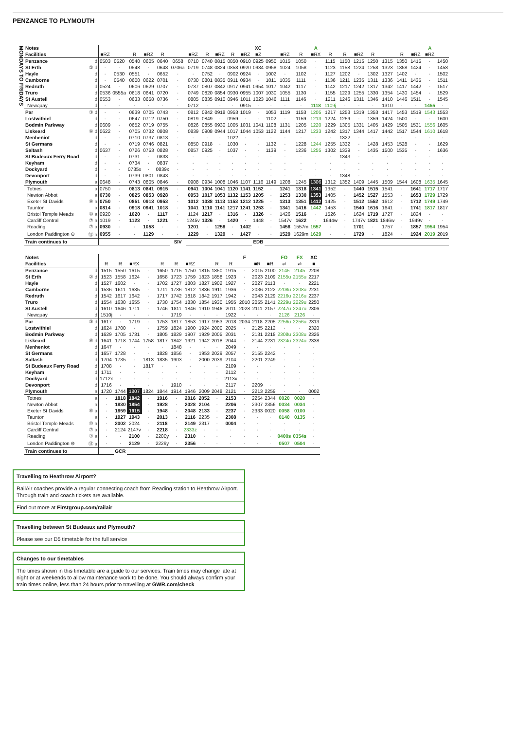PENZANCE TO PLYMOUTH
MONDAYS TO FRIDAYS
| Notes | | | | | | | | | | | | | XC | | | | A | | | | | | | | A | |
| Facilities | | ■RZ | | R | ■RZ | R | | ■RZ | R | ■RZ | R | ■RZ | ■Z | | ■RZ | R | ■RX | R | R | ■RZ | R | | R | ■RZ | ■RZ | |
| Penzance | d | 0503 | 0520 | 0540 | 0605 | 0640 | 0658 | 0710 | 0740 | 0815 | 0850 | 0910 | 0925 | 0950 | 1015 | 1050 | · | 1115 | 1150 | 1215 | 1250 | 1315 | 1350 | 1415 | · | 1450 |
| St Erth | ② d | · | · | 0548 | · | 0648 | 0706a | 0719 | 0748 | 0824 | 0858 | 0920 | 0934 | 0958 | 1024 | 1058 | · | 1123 | 1158 | 1224 | 1258 | 1323 | 1358 | 1424 | · | 1458 |
| Hayle | d | · | 0530 | 0551 | · | 0652 | · | · | 0752 | · | 0902 | 0924 | · | 1002 | · | 1102 | · | 1127 | 1202 | · | 1302 | 1327 | 1402 | · | · | 1502 |
| Camborne | d | · | 0540 | 0600 | 0622 | 0701 | · | 0730 | 0801 | 0835 | 0911 | 0934 | · | 1011 | 1035 | 1111 | · | 1136 | 1211 | 1235 | 1311 | 1336 | 1411 | 1435 | · | 1511 |
| Redruth | d | 0524 | · | 0606 | 0629 | 0707 | · | 0737 | 0807 | 0842 | 0917 | 0941 | 0954 | 1017 | 1042 | 1117 | · | 1142 | 1217 | 1242 | 1317 | 1342 | 1417 | 1442 | · | 1517 |
| Truro | d | 0536 | 0555a | 0618 | 0641 | 0720 | · | 0749 | 0820 | 0854 | 0930 | 0955 | 1007 | 1030 | 1055 | 1130 | · | 1155 | 1229 | 1255 | 1330 | 1354 | 1430 | 1454 | · | 1529 |
| St Austell | d | 0553 | · | 0633 | 0658 | 0736 | · | 0805 | 0835 | 0910 | 0946 | 1011 | 1023 | 1046 | 1111 | 1146 | · | 1211 | 1246 | 1311 | 1346 | 1410 | 1446 | 1511 | · | 1545 |
| Newquay | d | · | · | · | · | · | · | 0712 | · | · | · | 0915 | · | · | · | · | 1118 | 1109j | · | · | · | 1310 | · | · | 1455 | · |
| Par | ③ d | · | · | 0639 | 0705 | 0743 | · | 0812 | 0842 | 0918 | 0953 | 1019 | · | 1053 | 1119 | 1153 | 1205 | 1217 | 1253 | 1319 | 1353 | 1417 | 1453 | 1519 | 1543 | 1553 |
| Lostwithiel | d | · | · | 0647 | 0712 | 0750 | · | 0819 | 0849 | · | 0959 | · | · | 1102 | · | 1159 | 1213 | 1224 | 1259 | · | 1359 | 1424 | 1500 | · | · | 1600 |
| Bodmin Parkway | d | 0609 | · | 0652 | 0719 | 0755 | · | 0826 | 0855 | 0930 | 1005 | 1031 | 1041 | 1108 | 1131 | 1205 | 1220 | 1229 | 1305 | 1331 | 1405 | 1429 | 1505 | 1531 | 1556 | 1605 |
| Liskeard | ⑥ d | 0622 | · | 0705 | 0732 | 0808 | · | 0839 | 0908 | 0944 | 1017 | 1044 | 1053 | 1122 | 1144 | 1217 | 1233 | 1242 | 1317 | 1344 | 1417 | 1442 | 1517 | 1544 | 1610 | 1618 |
| Menheniot | d | · | · | 0710 | 0737 | 0813 | · | · | · | · | 1022 | · | · | · | · | · | · | · | 1322 | · | · | · | · | · | · | · |
| St Germans | d | · | · | 0719 | 0746 | 0821 | · | 0850 | 0918 | · | 1030 | · | · | 1132 | · | 1228 | 1244 | 1255 | 1332 | · | 1428 | 1453 | 1528 | · | · | 1629 |
| Saltash | d | 0637 | · | 0726 | 0753 | 0828 | · | 0857 | 0925 | · | 1037 | · | · | 1139 | · | 1236 | 1255 | 1302 | 1339 | · | 1435 | 1500 | 1535 | · | · | 1636 |
| St Budeaux Ferry Road | d | · | · | 0731 | · | 0833 | · | · | · | · | · | · | · | · | · | · | · | · | 1343 | · | · | · | · | · | · | · |
| Keyham | d | · | · | 0734 | · | 0837 | · | · | · | · | · | · | · | · | · | · | · | · | · | · | · | · | · | · | · | · |
| Dockyard | d | · | · | 0735x | · | 0839x | · | · | · | · | · | · | · | · | · | · | · | · | · | · | · | · | · | · | · | · |
| Devonport | d | · | · | 0739 | 0801 | 0843 | · | · | · | · | · | · | · | · | · | · | · | · | 1348 | · | · | · | · | · | · | · |
| Plymouth | a | 0648 | · | 0743 | 0805 | 0846 | · | 0908 | 0934 | 1008 | 1046 | 1107 | 1116 | 1149 | 1208 | 1245 | 1306 | 1312 | 1352 | 1409 | 1445 | 1509 | 1544 | 1608 | 1635 | 1645 |
| Totnes | a | 0750 | · | 0813 | 0841 | 0915 | · | 0941 | 1004 | 1041 | 1120 | 1141 | 1152 | · | 1241 | 1318 | 1341 | 1352 | · | 1440 | 1515 | 1541 | · | 1641 | 1717 | 1717 |
| Newton Abbot | a | 0730 | · | 0825 | 0853 | 0928 | · | 0953 | 1017 | 1053 | 1132 | 1153 | 1205 | · | 1253 | 1330 | 1353 | 1405 | · | 1452 | 1527 | 1553 | · | 1653 | 1729 | 1729 |
| Exeter St Davids | ⑥ a | 0750 | · | 0851 | 0913 | 0953 | · | 1012 | 1038 | 1113 | 1153 | 1212 | 1225 | · | 1313 | 1351 | 1412 | 1425 | · | 1512 | 1552 | 1612 | · | 1712 | 1749 | 1749 |
| Taunton | a | 0814 | · | 0918 | 0941 | 1018 | · | 1041 | 1110 | 1141 | 1217 | 1241 | 1253 | · | 1341 | 1416 | 1442 | 1453 | · | 1540 | 1616 | 1641 | · | 1741 | 1817 | 1817 |
| Bristol Temple Meads | ⑩ a | 0920 | · | 1020 | · | 1117 | · | 1124 | 1217 | · | 1316 | · | 1326 | · | 1426 | 1516 | · | 1526 | · | 1624 | 1719 | 1727 | · | 1824 | · | · |
| Cardiff Central | ⑦ a | 1019 | · | 1123 | · | 1221 | · | 1245v | 1326 | · | 1420 | · | 1448 | · | 1547v | 1622 | · | 1644w | · | 1747v | 1821 | 1846w | · | 1949v | · | · |
| Reading | ⑦ a | 0930 | · | · | 1058 | · | · | 1201 | · | 1258 | · | 1402 | · | · | 1458 | 1557m | 1557 | · | · | 1701 | · | 1757 | · | 1857 | 1954 | 1954 |
| London Paddington ⊖ | ⑮ a | 0955 | · | · | 1129 | · | · | 1229 | · | 1329 | · | 1427 | · | · | 1529 | 1629m | 1629 | · | · | 1729 | · | 1824 | · | 1924 | 2019 | 2019 |
| Train continues to | | | | | | | SIV | | | | | | EDB | | | | | | | | | | | | | |
| Notes | | | | | | | | | | | | F | | | FO | FX | XC |
| Facilities | | R | R | ■RX | | R | R | ■RZ | | R | R | | ■R | ■R | ⇌ | ⇌ | ■ |
| Penzance | d | 1515 | 1550 | 1615 | · | 1650 | 1715 | 1750 | 1815 | 1850 | 1915 | · | 2015 | 2100 | 2145 | 2145 | 2208 |
| St Erth | ② d | 1523 | 1558 | 1624 | · | 1658 | 1723 | 1759 | 1823 | 1858 | 1923 | · | 2023 | 2109 | 2155u | 2155u | 2217 |
| Hayle | d | 1527 | 1602 | · | · | 1702 | 1727 | 1803 | 1827 | 1902 | 1927 | · | 2027 | 2113 | · | · | 2221 |
| Camborne | d | 1536 | 1611 | 1635 | · | 1711 | 1736 | 1812 | 1836 | 1911 | 1936 | · | 2036 | 2122 | 2208u | 2208u | 2231 |
| Redruth | d | 1542 | 1617 | 1642 | · | 1717 | 1742 | 1818 | 1842 | 1917 | 1942 | · | 2043 | 2129 | 2216u | 2216u | 2237 |
| Truro | d | 1554 | 1630 | 1655 | · | 1730 | 1754 | 1830 | 1854 | 1930 | 1955 | 2010 | 2055 | 2141 | 2229u | 2229u | 2250 |
| St Austell | d | 1610 | 1646 | 1711 | · | 1746 | 1811 | 1846 | 1910 | 1946 | 2011 | 2028 | 2111 | 2157 | 2247u | 2247u | 2306 |
| Newquay | d | 1510j | · | · | · | · | 1719 | · | · | · | 1922 | · | · | · | 2126 | 2126 | · |
| Par | ③ d | 1617 | · | 1719 | · | 1753 | 1817 | 1853 | 1917 | 1953 | 2018 | 2034 | 2118 | 2205 | 2256u | 2256u | 2313 |
| Lostwithiel | d | 1624 | 1700 | · | · | 1759 | 1824 | 1900 | 1924 | 2000 | 2025 | · | 2125 | 2212 | · | · | 2320 |
| Bodmin Parkway | d | 1629 | 1705 | 1731 | · | 1805 | 1829 | 1907 | 1929 | 2005 | 2031 | · | 2131 | 2218 | 2308u | 2308u | 2326 |
| Liskeard | ⑥ d | 1641 | 1718 | 1744 | 1758 | 1817 | 1842 | 1921 | 1942 | 2018 | 2044 | · | 2144 | 2231 | 2324u | 2324u | 2338 |
| Menheniot | d | 1647 | · | · | · | · | 1848 | · | · | · | 2049 | · | · | · | · | · | · |
| St Germans | d | 1657 | 1728 | · | · | 1828 | 1856 | · | 1953 | 2029 | 2057 | · | 2155 | 2242 | · | · | · |
| Saltash | d | 1704 | 1735 | · | 1813 | 1835 | 1903 | · | 2000 | 2039 | 2104 | · | 2201 | 2249 | · | · | · |
| St Budeaux Ferry Road | d | 1708 | · | · | 1817 | · | · | · | · | · | 2109 | · | · | · | · | · | · |
| Keyham | d | 1711 | · | · | · | · | · | · | · | · | 2112 | · | · | · | · | · | · |
| Dockyard | d | 1712x | · | · | · | · | · | · | · | · | 2113x | · | · | · | · | · | · |
| Devonport | d | 1716 | · | · | · | · | 1910 | · | · | · | 2117 | · | 2209 | · | · | · | · |
| Plymouth | a | 1720 | 1744 | 1807 | 1824 | 1844 | 1914 | 1946 | 2009 | 2048 | 2121 | · | 2213 | 2259 | · | · | 0002 |
| Totnes | a | · | 1818 | 1842 | · | 1916 | · | 2016 | 2052 | · | 2153 | · | 2254 | 2344 | 0020 | 0020 | · |
| Newton Abbot | a | · | 1830 | 1854 | · | 1928 | · | 2028 | 2104 | · | 2206 | · | 2307 | 2356 | 0034 | 0034 | · |
| Exeter St Davids | ⑥ a | · | 1859 | 1915 | · | 1948 | · | 2048 | 2133 | · | 2237 | · | 2333 | 0020 | 0058 | 0100 | · |
| Taunton | a | · | 1927 | 1943 | · | 2013 | · | 2116 | 2235 | · | 2308 | · | · | · | 0140 | 0135 | · |
| Bristol Temple Meads | ⑩ a | · | 2002 | 2024 | · | 2118 | · | 2149 | 2317 | · | 0004 | · | · | · | · | · | · |
| Cardiff Central | ⑦ a | · | 2124 | 2147v | · | 2218 | · | 2333z | · | · | · | · | · | · | · | · | · |
| Reading | ⑦ a | · | · | 2100 | · | 2200y | · | 2310 | · | · | · | · | · | · | 0400s | 0354s | · |
| London Paddington ⊖ | ⑮ a | · | · | 2129 | · | 2229y | · | 2356 | · | · | · | · | · | · | 0507 | 0504 | · |
| Train continues to | | | GCR | | | | | | | | | | | | | | |
Travelling to Heathrow Airport?
RailAir coaches provide a regular connecting coach from Reading station to Heathrow Airport. Through train and coach tickets are available.
Find out more at Firstgroup.com/railair
Travelling between St Budeaux and Plymouth?
Please see our D5 timetable for the full service
Changes to our timetables
The times shown in this timetable are a guide to our services. Train times may change late at night or at weekends to allow maintenance work to be done. You should always confirm your train times online, less than 24 hours prior to travelling at GWR.com/check